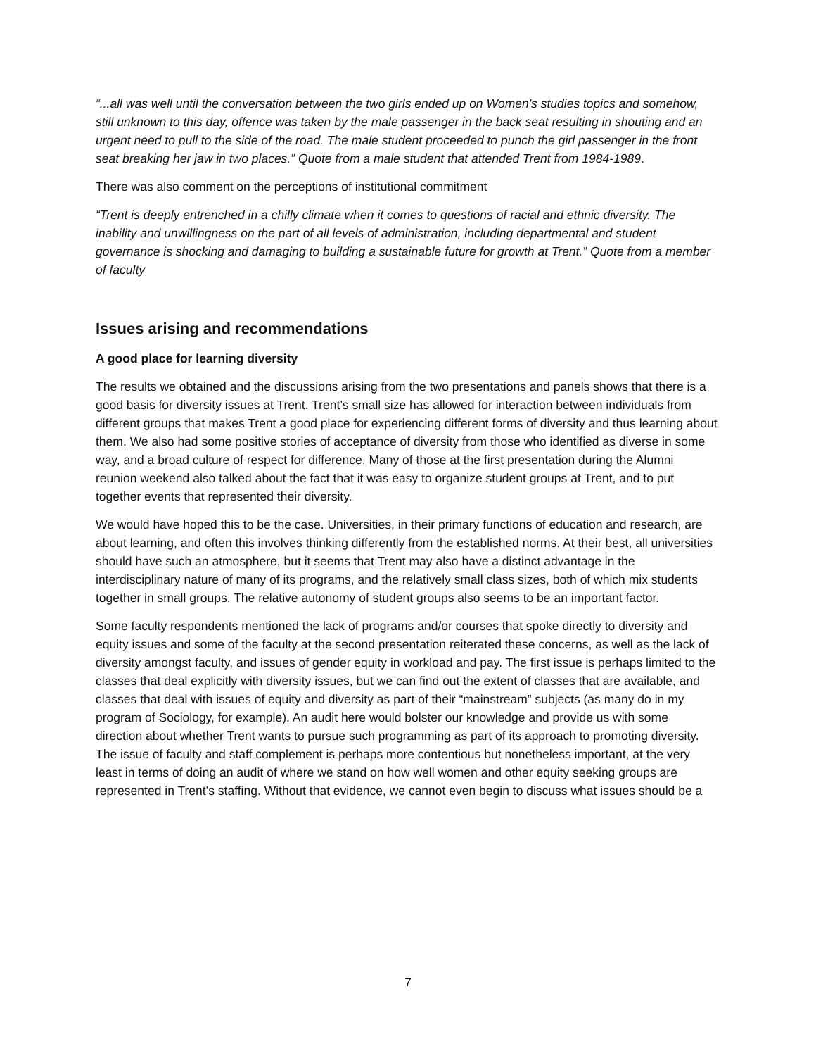“...all was well until the conversation between the two girls ended up on Women's studies topics and somehow, still unknown to this day, offence was taken by the male passenger in the back seat resulting in shouting and an urgent need to pull to the side of the road. The male student proceeded to punch the girl passenger in the front seat breaking her jaw in two places.” Quote from a male student that attended Trent from 1984-1989.
There was also comment on the perceptions of institutional commitment
“Trent is deeply entrenched in a chilly climate when it comes to questions of racial and ethnic diversity. The inability and unwillingness on the part of all levels of administration, including departmental and student governance is shocking and damaging to building a sustainable future for growth at Trent.” Quote from a member of faculty
Issues arising and recommendations
A good place for learning diversity
The results we obtained and the discussions arising from the two presentations and panels shows that there is a good basis for diversity issues at Trent. Trent’s small size has allowed for interaction between individuals from different groups that makes Trent a good place for experiencing different forms of diversity and thus learning about them. We also had some positive stories of acceptance of diversity from those who identified as diverse in some way, and a broad culture of respect for difference. Many of those at the first presentation during the Alumni reunion weekend also talked about the fact that it was easy to organize student groups at Trent, and to put together events that represented their diversity.
We would have hoped this to be the case. Universities, in their primary functions of education and research, are about learning, and often this involves thinking differently from the established norms. At their best, all universities should have such an atmosphere, but it seems that Trent may also have a distinct advantage in the interdisciplinary nature of many of its programs, and the relatively small class sizes, both of which mix students together in small groups. The relative autonomy of student groups also seems to be an important factor.
Some faculty respondents mentioned the lack of programs and/or courses that spoke directly to diversity and equity issues and some of the faculty at the second presentation reiterated these concerns, as well as the lack of diversity amongst faculty, and issues of gender equity in workload and pay. The first issue is perhaps limited to the classes that deal explicitly with diversity issues, but we can find out the extent of classes that are available, and classes that deal with issues of equity and diversity as part of their “mainstream” subjects (as many do in my program of Sociology, for example). An audit here would bolster our knowledge and provide us with some direction about whether Trent wants to pursue such programming as part of its approach to promoting diversity. The issue of faculty and staff complement is perhaps more contentious but nonetheless important, at the very least in terms of doing an audit of where we stand on how well women and other equity seeking groups are represented in Trent’s staffing. Without that evidence, we cannot even begin to discuss what issues should be a
7